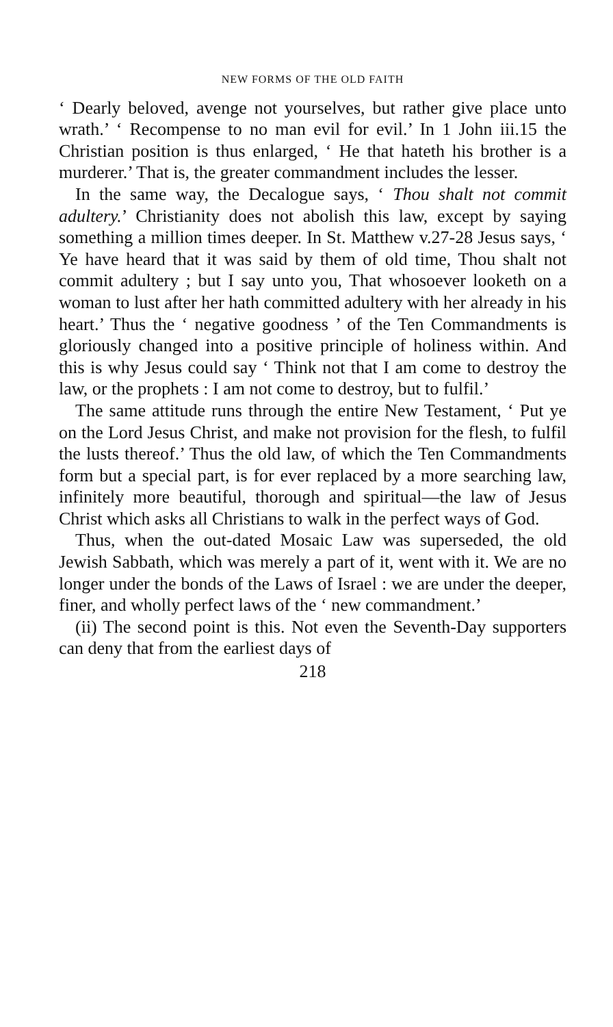NEW FORMS OF THE OLD FAITH
‘ Dearly beloved, avenge not yourselves, but rather give place unto wrath.’ ‘ Recompense to no man evil for evil.’ In 1 John iii.15 the Christian position is thus enlarged, ‘ He that hateth his brother is a murderer.’ That is, the greater commandment includes the lesser.
In the same way, the Decalogue says, ‘ Thou shalt not commit adultery.’ Christianity does not abolish this law, except by saying something a million times deeper. In St. Matthew v.27-28 Jesus says, ‘ Ye have heard that it was said by them of old time, Thou shalt not commit adultery ; but I say unto you, That whosoever looketh on a woman to lust after her hath committed adultery with her already in his heart.’ Thus the ‘ negative goodness ’ of the Ten Commandments is gloriously changed into a positive principle of holiness within. And this is why Jesus could say ‘ Think not that I am come to destroy the law, or the prophets : I am not come to destroy, but to fulfil.’
The same attitude runs through the entire New Testament, ‘ Put ye on the Lord Jesus Christ, and make not provision for the flesh, to fulfil the lusts thereof.’ Thus the old law, of which the Ten Commandments form but a special part, is for ever replaced by a more searching law, infinitely more beautiful, thorough and spiritual—the law of Jesus Christ which asks all Christians to walk in the perfect ways of God.
Thus, when the out-dated Mosaic Law was superseded, the old Jewish Sabbath, which was merely a part of it, went with it. We are no longer under the bonds of the Laws of Israel : we are under the deeper, finer, and wholly perfect laws of the ‘ new commandment.’
(ii) The second point is this. Not even the Seventh-Day supporters can deny that from the earliest days of
218